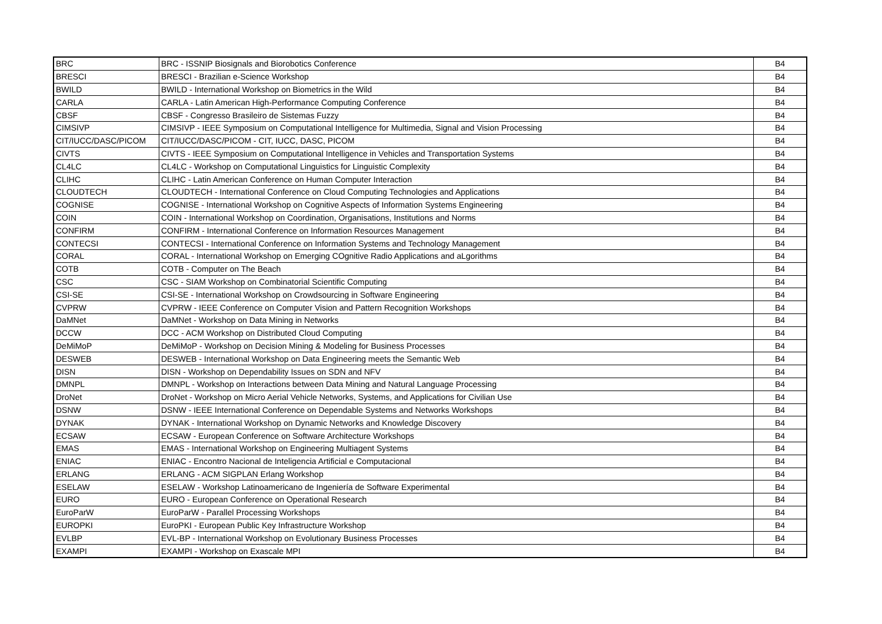| BRC | BRC - ISSNIP Biosignals and Biorobotics Conference | B4 |
| BRESCI | BRESCI - Brazilian e-Science Workshop | B4 |
| BWILD | BWILD - International Workshop on Biometrics in the Wild | B4 |
| CARLA | CARLA - Latin American High-Performance Computing Conference | B4 |
| CBSF | CBSF - Congresso Brasileiro de Sistemas Fuzzy | B4 |
| CIMSIVP | CIMSIVP - IEEE Symposium on Computational Intelligence for Multimedia, Signal and Vision Processing | B4 |
| CIT/IUCC/DASC/PICOM | CIT/IUCC/DASC/PICOM - CIT, IUCC, DASC, PICOM | B4 |
| CIVTS | CIVTS - IEEE Symposium on Computational Intelligence in Vehicles and Transportation Systems | B4 |
| CL4LC | CL4LC - Workshop on Computational Linguistics for Linguistic Complexity | B4 |
| CLIHC | CLIHC - Latin American Conference on Human Computer Interaction | B4 |
| CLOUDTECH | CLOUDTECH - International Conference on Cloud Computing Technologies and Applications | B4 |
| COGNISE | COGNISE - International Workshop on Cognitive Aspects of Information Systems Engineering | B4 |
| COIN | COIN - International Workshop on Coordination, Organisations, Institutions and Norms | B4 |
| CONFIRM | CONFIRM - International Conference on Information Resources Management | B4 |
| CONTECSI | CONTECSI - International Conference on Information Systems and Technology Management | B4 |
| CORAL | CORAL - International Workshop on Emerging COgnitive Radio Applications and aLgorithms | B4 |
| COTB | COTB - Computer on The Beach | B4 |
| CSC | CSC - SIAM Workshop on Combinatorial Scientific Computing | B4 |
| CSI-SE | CSI-SE - International Workshop on Crowdsourcing in Software Engineering | B4 |
| CVPRW | CVPRW - IEEE Conference on Computer Vision and Pattern Recognition Workshops | B4 |
| DaMNet | DaMNet - Workshop on Data Mining in Networks | B4 |
| DCCW | DCC - ACM Workshop on Distributed Cloud Computing | B4 |
| DeMiMoP | DeMiMoP - Workshop on Decision Mining & Modeling for Business Processes | B4 |
| DESWEB | DESWEB - International Workshop on Data Engineering meets the Semantic Web | B4 |
| DISN | DISN - Workshop on Dependability Issues on SDN and NFV | B4 |
| DMNPL | DMNPL - Workshop on Interactions between Data Mining and Natural Language Processing | B4 |
| DroNet | DroNet - Workshop on Micro Aerial Vehicle Networks, Systems, and Applications for Civilian Use | B4 |
| DSNW | DSNW - IEEE International Conference on Dependable Systems and Networks Workshops | B4 |
| DYNAK | DYNAK - International Workshop on Dynamic Networks and Knowledge Discovery | B4 |
| ECSAW | ECSAW - European Conference on Software Architecture Workshops | B4 |
| EMAS | EMAS - International Workshop on Engineering Multiagent Systems | B4 |
| ENIAC | ENIAC - Encontro Nacional de Inteligencia Artificial e Computacional | B4 |
| ERLANG | ERLANG - ACM SIGPLAN Erlang Workshop | B4 |
| ESELAW | ESELAW - Workshop Latinoamericano de Ingeniería de Software Experimental | B4 |
| EURO | EURO - European Conference on Operational Research | B4 |
| EuroParW | EuroParW - Parallel Processing Workshops | B4 |
| EUROPKI | EuroPKI - European Public Key Infrastructure Workshop | B4 |
| EVLBP | EVL-BP - International Workshop on Evolutionary Business Processes | B4 |
| EXAMPI | EXAMPI - Workshop on Exascale MPI | B4 |